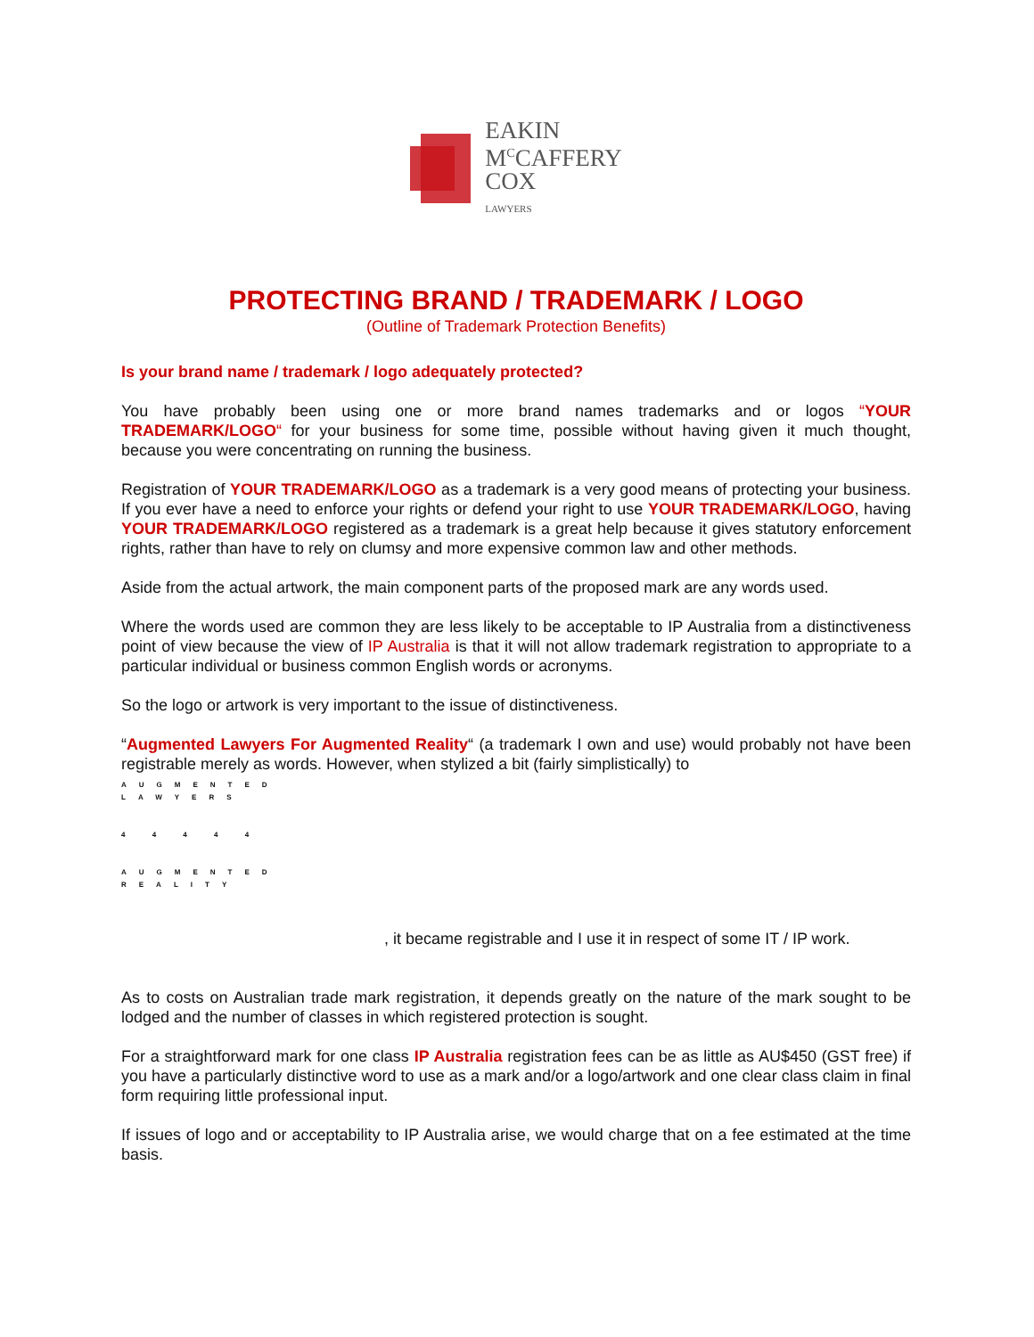EAKIN
M<sup>C</sup>CAFFERY
COX
LAWYERS
PROTECTING BRAND / TRADEMARK / LOGO
(Outline of Trademark Protection Benefits)
Is your brand name / trademark / logo adequately protected?
You have probably been using one or more brand names trademarks and or logos “YOUR TRADEMARK/LOGO“ for your business for some time, possible without having given it much thought, because you were concentrating on running the business.
Registration of YOUR TRADEMARK/LOGO as a trademark is a very good means of protecting your business. If you ever have a need to enforce your rights or defend your right to use YOUR TRADEMARK/LOGO, having YOUR TRADEMARK/LOGO registered as a trademark is a great help because it gives statutory enforcement rights, rather than have to rely on clumsy and more expensive common law and other methods.
Aside from the actual artwork, the main component parts of the proposed mark are any words used.
Where the words used are common they are less likely to be acceptable to IP Australia from a distinctiveness point of view because the view of IP Australia is that it will not allow trademark registration to appropriate to a particular individual or business common English words or acronyms.
So the logo or artwork is very important to the issue of distinctiveness.
“Augmented Lawyers For Augmented Reality“ (a trademark I own and use) would probably not have been registrable merely as words. However, when stylized a bit (fairly simplistically) to
AUGMENTED LAWYERS
4 4 4 4 4
AUGMENTED REALITY
, it became registrable and I use it in respect of some IT / IP work.
As to costs on Australian trade mark registration, it depends greatly on the nature of the mark sought to be lodged and the number of classes in which registered protection is sought.
For a straightforward mark for one class IP Australia registration fees can be as little as AU$450 (GST free) if you have a particularly distinctive word to use as a mark and/or a logo/artwork and one clear class claim in final form requiring little professional input.
If issues of logo and or acceptability to IP Australia arise, we would charge that on a fee estimated at the time basis.